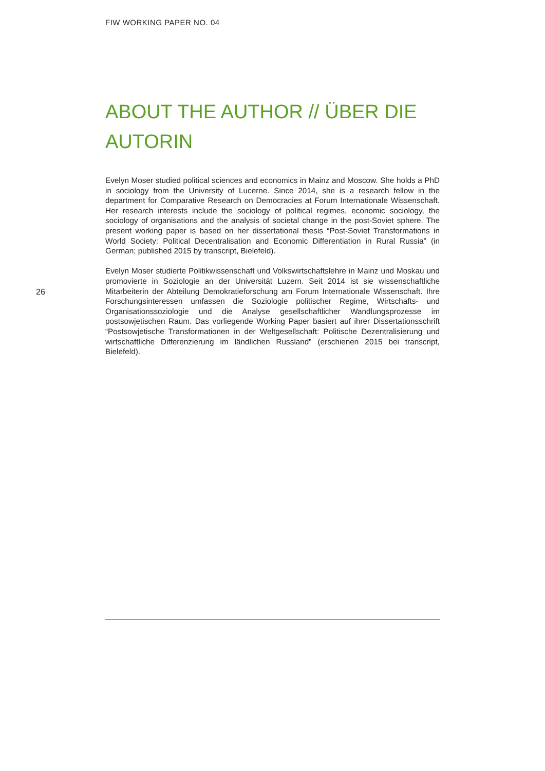FIW WORKING PAPER NO. 04
ABOUT THE AUTHOR // ÜBER DIE AUTORIN
Evelyn Moser studied political sciences and economics in Mainz and Moscow. She holds a PhD in sociology from the University of Lucerne. Since 2014, she is a research fellow in the department for Comparative Research on Democracies at Forum Internationale Wissenschaft. Her research interests include the sociology of political regimes, economic sociology, the sociology of organisations and the analysis of societal change in the post-Soviet sphere. The present working paper is based on her dissertational thesis “Post-Soviet Transformations in World Society: Political Decentralisation and Economic Differentiation in Rural Russia” (in German; published 2015 by transcript, Bielefeld).
Evelyn Moser studierte Politikwissenschaft und Volkswirtschaftslehre in Mainz und Moskau und promovierte in Soziologie an der Universität Luzern. Seit 2014 ist sie wissenschaftliche Mitarbeiterin der Abteilung Demokratieforschung am Forum Internationale Wissenschaft. Ihre Forschungsinteressen umfassen die Soziologie politischer Regime, Wirtschafts- und Organisationssoziologie und die Analyse gesellschaftlicher Wandlungsprozesse im postsowjetischen Raum. Das vorliegende Working Paper basiert auf ihrer Dissertationsschrift “Postsowjetische Transformationen in der Weltgesellschaft: Politische Dezentralisierung und wirtschaftliche Differenzierung im ländlichen Russland” (erschienen 2015 bei transcript, Bielefeld).
26